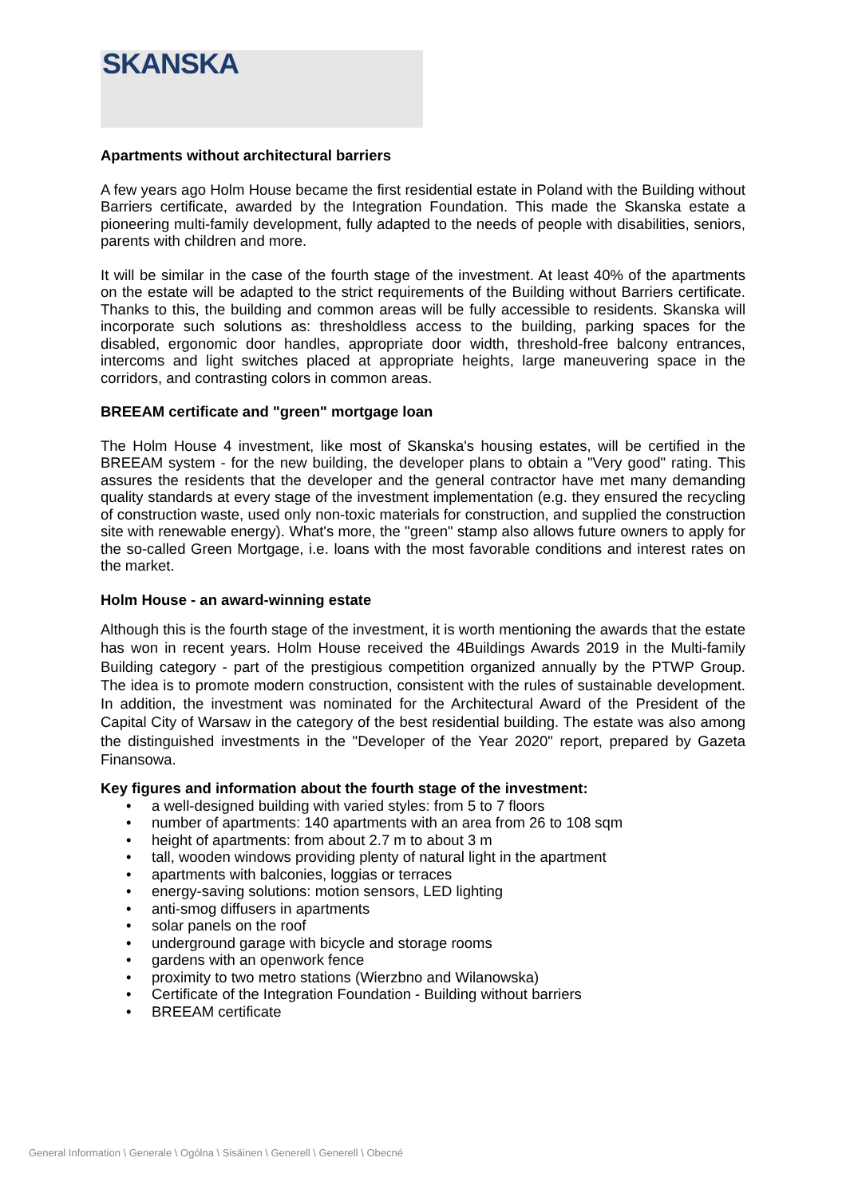SKANSKA
Apartments without architectural barriers
A few years ago Holm House became the first residential estate in Poland with the Building without Barriers certificate, awarded by the Integration Foundation. This made the Skanska estate a pioneering multi-family development, fully adapted to the needs of people with disabilities, seniors, parents with children and more.
It will be similar in the case of the fourth stage of the investment. At least 40% of the apartments on the estate will be adapted to the strict requirements of the Building without Barriers certificate. Thanks to this, the building and common areas will be fully accessible to residents. Skanska will incorporate such solutions as: thresholdless access to the building, parking spaces for the disabled, ergonomic door handles, appropriate door width, threshold-free balcony entrances, intercoms and light switches placed at appropriate heights, large maneuvering space in the corridors, and contrasting colors in common areas.
BREEAM certificate and "green" mortgage loan
The Holm House 4 investment, like most of Skanska's housing estates, will be certified in the BREEAM system - for the new building, the developer plans to obtain a "Very good" rating. This assures the residents that the developer and the general contractor have met many demanding quality standards at every stage of the investment implementation (e.g. they ensured the recycling of construction waste, used only non-toxic materials for construction, and supplied the construction site with renewable energy). What's more, the "green" stamp also allows future owners to apply for the so-called Green Mortgage, i.e. loans with the most favorable conditions and interest rates on the market.
Holm House - an award-winning estate
Although this is the fourth stage of the investment, it is worth mentioning the awards that the estate has won in recent years. Holm House received the 4Buildings Awards 2019 in the Multi-family Building category - part of the prestigious competition organized annually by the PTWP Group. The idea is to promote modern construction, consistent with the rules of sustainable development. In addition, the investment was nominated for the Architectural Award of the President of the Capital City of Warsaw in the category of the best residential building. The estate was also among the distinguished investments in the "Developer of the Year 2020" report, prepared by Gazeta Finansowa.
Key figures and information about the fourth stage of the investment:
• a well-designed building with varied styles: from 5 to 7 floors
• number of apartments: 140 apartments with an area from 26 to 108 sqm
• height of apartments: from about 2.7 m to about 3 m
• tall, wooden windows providing plenty of natural light in the apartment
• apartments with balconies, loggias or terraces
• energy-saving solutions: motion sensors, LED lighting
• anti-smog diffusers in apartments
• solar panels on the roof
• underground garage with bicycle and storage rooms
• gardens with an openwork fence
• proximity to two metro stations (Wierzbno and Wilanowska)
• Certificate of the Integration Foundation - Building without barriers
• BREEAM certificate
General Information \ Generale \ Ogólna \ Sisäinen \ Generell \ Generell \ Obecné